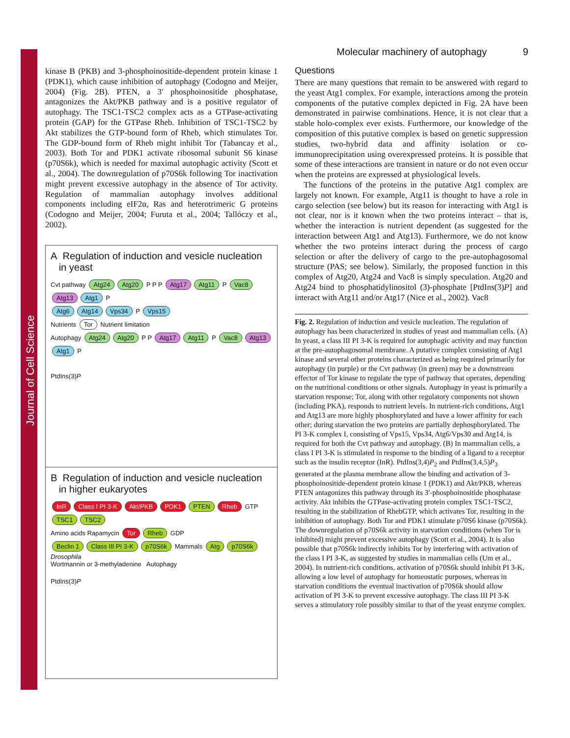Journal of Cell Science
Molecular machinery of autophagy 9
kinase B (PKB) and 3-phosphoinositide-dependent protein kinase 1 (PDK1), which cause inhibition of autophagy (Codogno and Meijer, 2004) (Fig. 2B). PTEN, a 3′ phosphoinositide phosphatase, antagonizes the Akt/PKB pathway and is a positive regulator of autophagy. The TSC1-TSC2 complex acts as a GTPase-activating protein (GAP) for the GTPase Rheb. Inhibition of TSC1-TSC2 by Akt stabilizes the GTP-bound form of Rheb, which stimulates Tor. The GDP-bound form of Rheb might inhibit Tor (Tabancay et al., 2003). Both Tor and PDK1 activate ribosomal subunit S6 kinase (p70S6k), which is needed for maximal autophagic activity (Scott et al., 2004). The downregulation of p70S6k following Tor inactivation might prevent excessive autophagy in the absence of Tor activity. Regulation of mammalian autophagy involves additional components including eIF2α, Ras and heterotrimeric G proteins (Codogno and Meijer, 2004; Furuta et al., 2004; Tallóczy et al., 2002).
A Regulation of induction and vesicle nucleation
in yeast
Cvt pathway Atg24 Atg20 P P P Atg17 Atg11 P Vac8 Atg13 Atg1 P
Atg6 Atg14 Vps34 P Vps15
Nutrients Tor Nutrient limitation
Autophagy Atg24 Atg20 P P Atg17 Atg11 P Vac8 Atg13 Atg1 P
PtdIns(3)P
B Regulation of induction and vesicle nucleation
in higher eukaryotes
InR Class I PI 3-K Akt/PKB PDK1 PTEN Rheb GTP TSC1 TSC2
Amino acids Rapamycin Tor Rheb GDP
Beclin 1 Class III PI 3-K p70S6k Mammals Atg p70S6k Drosophila
Wortmannin or 3-methyladenine Autophagy
PtdIns(3)P
Questions
There are many questions that remain to be answered with regard to the yeast Atg1 complex. For example, interactions among the protein components of the putative complex depicted in Fig. 2A have been demonstrated in pairwise combinations. Hence, it is not clear that a stable holo-complex ever exists. Furthermore, our knowledge of the composition of this putative complex is based on genetic suppression studies, two-hybrid data and affinity isolation or co-immunoprecipitation using overexpressed proteins. It is possible that some of these interactions are transient in nature or do not even occur when the proteins are expressed at physiological levels.
The functions of the proteins in the putative Atg1 complex are largely not known. For example, Atg11 is thought to have a role in cargo selection (see below) but its reason for interacting with Atg1 is not clear, nor is it known when the two proteins interact – that is, whether the interaction is nutrient dependent (as suggested for the interaction between Atg1 and Atg13). Furthermore, we do not know whether the two proteins interact during the process of cargo selection or after the delivery of cargo to the pre-autophagosomal structure (PAS; see below). Similarly, the proposed function in this complex of Atg20, Atg24 and Vac8 is simply speculation. Atg20 and Atg24 bind to phosphatidylinositol (3)-phosphate [PtdIns(3)P] and interact with Atg11 and/or Atg17 (Nice et al., 2002). Vac8
Fig. 2. Regulation of induction and vesicle nucleation. The regulation of autophagy has been characterized in studies of yeast and mammalian cells. (A) In yeast, a class III PI 3-K is required for autophagic activity and may function at the pre-autophagosomal membrane. A putative complex consisting of Atg1 kinase and several other proteins characterized as being required primarily for autophagy (in purple) or the Cvt pathway (in green) may be a downstream effector of Tor kinase to regulate the type of pathway that operates, depending on the nutritional conditions or other signals. Autophagy in yeast is primarily a starvation response; Tor, along with other regulatory components not shown (including PKA), responds to nutrient levels. In nutrient-rich conditions, Atg1 and Atg13 are more highly phosphorylated and have a lower affinity for each other; during starvation the two proteins are partially dephosphorylated. The PI 3-K complex I, consisting of Vps15, Vps34, Atg6/Vps30 and Atg14, is required for both the Cvt pathway and autophagy. (B) In mammalian cells, a class I PI 3-K is stimulated in response to the binding of a ligand to a receptor such as the insulin receptor (InR). PtdIns(3,4)P<sub>2</sub> and PtdIns(3,4,5)P<sub>3</sub> generated at the plasma membrane allow the binding and activation of 3-phosphoinositide-dependent protein kinase 1 (PDK1) and Akt/PKB, whereas PTEN antagonizes this pathway through its 3′-phosphoinositide phosphatase activity. Akt inhibits the GTPase-activating protein complex TSC1-TSC2, resulting in the stabilization of RhebGTP, which activates Tor, resulting in the inhibition of autophagy. Both Tor and PDK1 stimulate p70S6 kinase (p70S6k). The downregulation of p70S6k activity in starvation conditions (when Tor is inhibited) might prevent excessive autophagy (Scott et al., 2004). It is also possible that p70S6k indirectly inhibits Tor by interfering with activation of the class I PI 3-K, as suggested by studies in mammalian cells (Um et al., 2004). In nutrient-rich conditions, activation of p70S6k should inhibit PI 3-K, allowing a low level of autophagy for homeostatic purposes, whereas in starvation conditions the eventual inactivation of p70S6k should allow activation of PI 3-K to prevent excessive autophagy. The class III PI 3-K serves a stimulatory role possibly similar to that of the yeast enzyme complex.